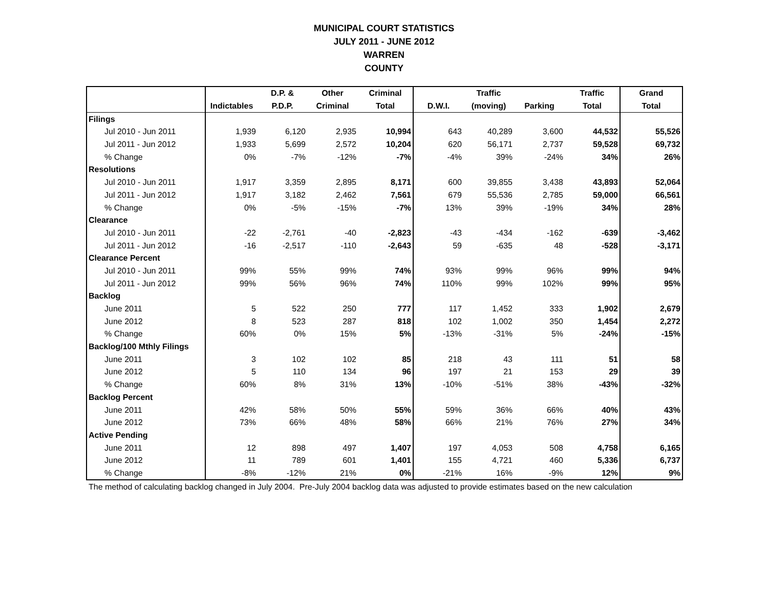MUNICIPAL COURT STATISTICS
JULY 2011 - JUNE 2012
WARREN
COUNTY
| | | D.P. & | Other | Criminal | | Traffic | | Traffic | Grand |
| --- | --- | --- | --- | --- | --- | --- | --- | --- | --- |
| | Indictables | P.D.P. | Criminal | Total | D.W.I. | (moving) | Parking | Total | Total |
| Filings | | | | | | | | | |
| Jul 2010 - Jun 2011 | 1,939 | 6,120 | 2,935 | 10,994 | 643 | 40,289 | 3,600 | 44,532 | 55,526 |
| Jul 2011 - Jun 2012 | 1,933 | 5,699 | 2,572 | 10,204 | 620 | 56,171 | 2,737 | 59,528 | 69,732 |
| % Change | 0% | -7% | -12% | -7% | -4% | 39% | -24% | 34% | 26% |
| Resolutions | | | | | | | | | |
| Jul 2010 - Jun 2011 | 1,917 | 3,359 | 2,895 | 8,171 | 600 | 39,855 | 3,438 | 43,893 | 52,064 |
| Jul 2011 - Jun 2012 | 1,917 | 3,182 | 2,462 | 7,561 | 679 | 55,536 | 2,785 | 59,000 | 66,561 |
| % Change | 0% | -5% | -15% | -7% | 13% | 39% | -19% | 34% | 28% |
| Clearance | | | | | | | | | |
| Jul 2010 - Jun 2011 | -22 | -2,761 | -40 | -2,823 | -43 | -434 | -162 | -639 | -3,462 |
| Jul 2011 - Jun 2012 | -16 | -2,517 | -110 | -2,643 | 59 | -635 | 48 | -528 | -3,171 |
| Clearance Percent | | | | | | | | | |
| Jul 2010 - Jun 2011 | 99% | 55% | 99% | 74% | 93% | 99% | 96% | 99% | 94% |
| Jul 2011 - Jun 2012 | 99% | 56% | 96% | 74% | 110% | 99% | 102% | 99% | 95% |
| Backlog | | | | | | | | | |
| June 2011 | 5 | 522 | 250 | 777 | 117 | 1,452 | 333 | 1,902 | 2,679 |
| June 2012 | 8 | 523 | 287 | 818 | 102 | 1,002 | 350 | 1,454 | 2,272 |
| % Change | 60% | 0% | 15% | 5% | -13% | -31% | 5% | -24% | -15% |
| Backlog/100 Mthly Filings | | | | | | | | | |
| June 2011 | 3 | 102 | 102 | 85 | 218 | 43 | 111 | 51 | 58 |
| June 2012 | 5 | 110 | 134 | 96 | 197 | 21 | 153 | 29 | 39 |
| % Change | 60% | 8% | 31% | 13% | -10% | -51% | 38% | -43% | -32% |
| Backlog Percent | | | | | | | | | |
| June 2011 | 42% | 58% | 50% | 55% | 59% | 36% | 66% | 40% | 43% |
| June 2012 | 73% | 66% | 48% | 58% | 66% | 21% | 76% | 27% | 34% |
| Active Pending | | | | | | | | | |
| June 2011 | 12 | 898 | 497 | 1,407 | 197 | 4,053 | 508 | 4,758 | 6,165 |
| June 2012 | 11 | 789 | 601 | 1,401 | 155 | 4,721 | 460 | 5,336 | 6,737 |
| % Change | -8% | -12% | 21% | 0% | -21% | 16% | -9% | 12% | 9% |
The method of calculating backlog changed in July 2004. Pre-July 2004 backlog data was adjusted to provide estimates based on the new calculation